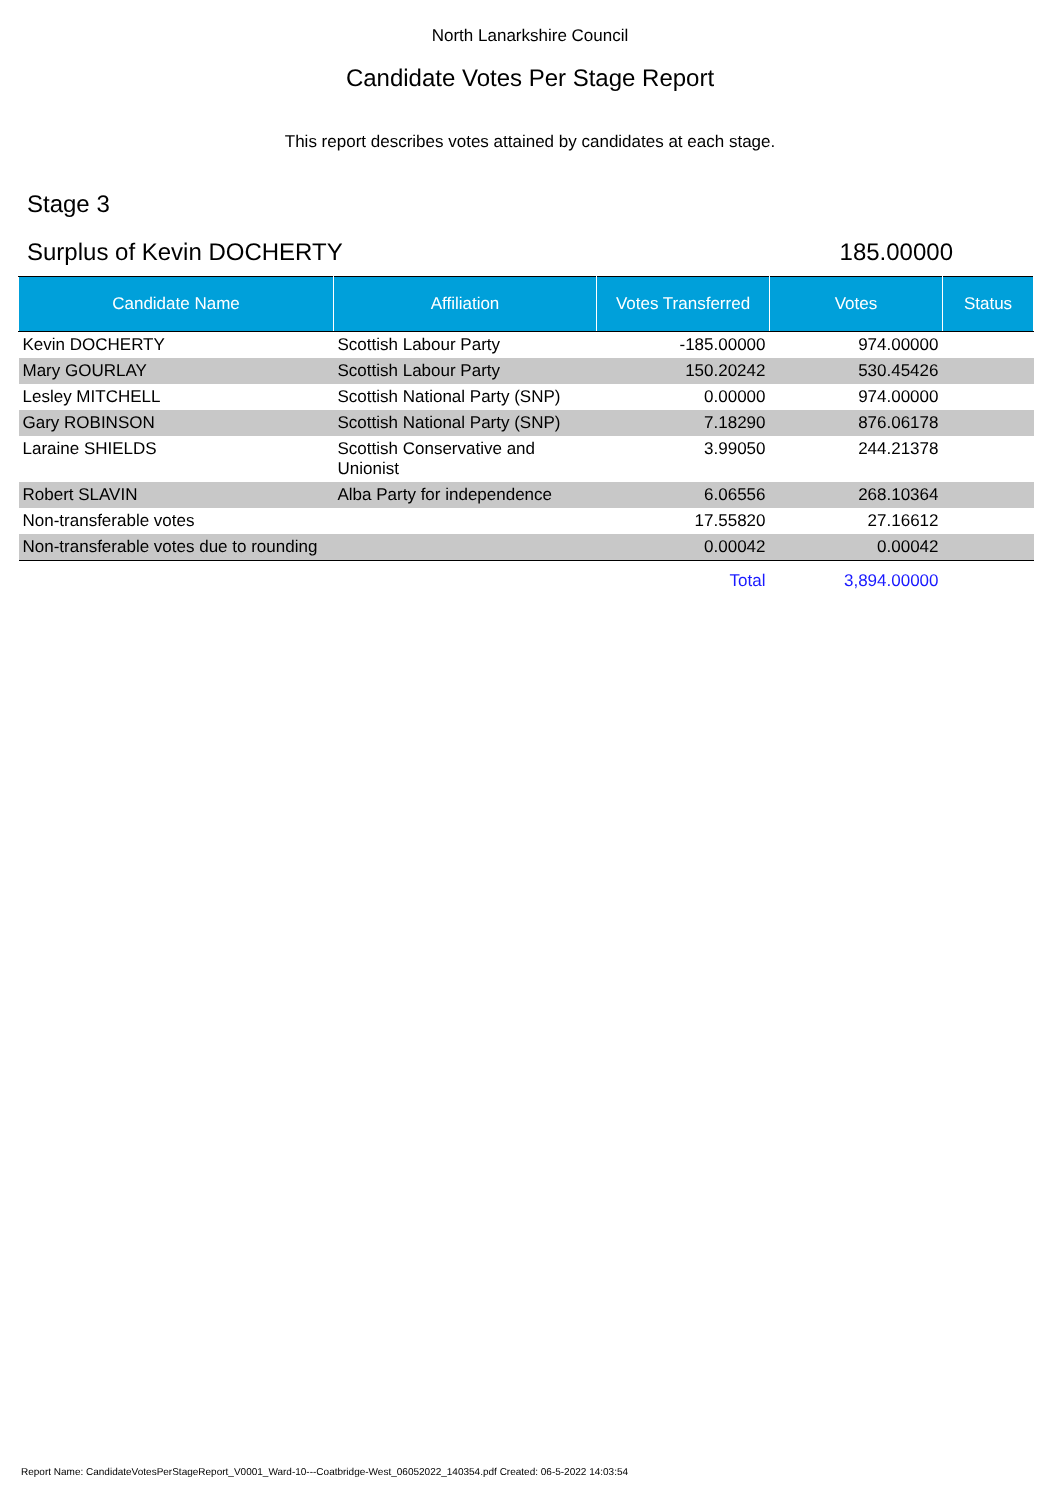North Lanarkshire Council
Candidate Votes Per Stage Report
This report describes votes attained by candidates at each stage.
Stage 3
Surplus of Kevin DOCHERTY 185.00000
| Candidate Name | Affiliation | Votes Transferred | Votes | Status |
| --- | --- | --- | --- | --- |
| Kevin DOCHERTY | Scottish Labour Party | -185.00000 | 974.00000 | |
| Mary GOURLAY | Scottish Labour Party | 150.20242 | 530.45426 | |
| Lesley MITCHELL | Scottish National Party (SNP) | 0.00000 | 974.00000 | |
| Gary ROBINSON | Scottish National Party (SNP) | 7.18290 | 876.06178 | |
| Laraine SHIELDS | Scottish Conservative and Unionist | 3.99050 | 244.21378 | |
| Robert SLAVIN | Alba Party for independence | 6.06556 | 268.10364 | |
| Non-transferable votes | | 17.55820 | 27.16612 | |
| Non-transferable votes due to rounding | | 0.00042 | 0.00042 | |
| | | Total | 3,894.00000 | |
Report Name: CandidateVotesPerStageReport_V0001_Ward-10---Coatbridge-West_06052022_140354.pdf Created: 06-5-2022 14:03:54